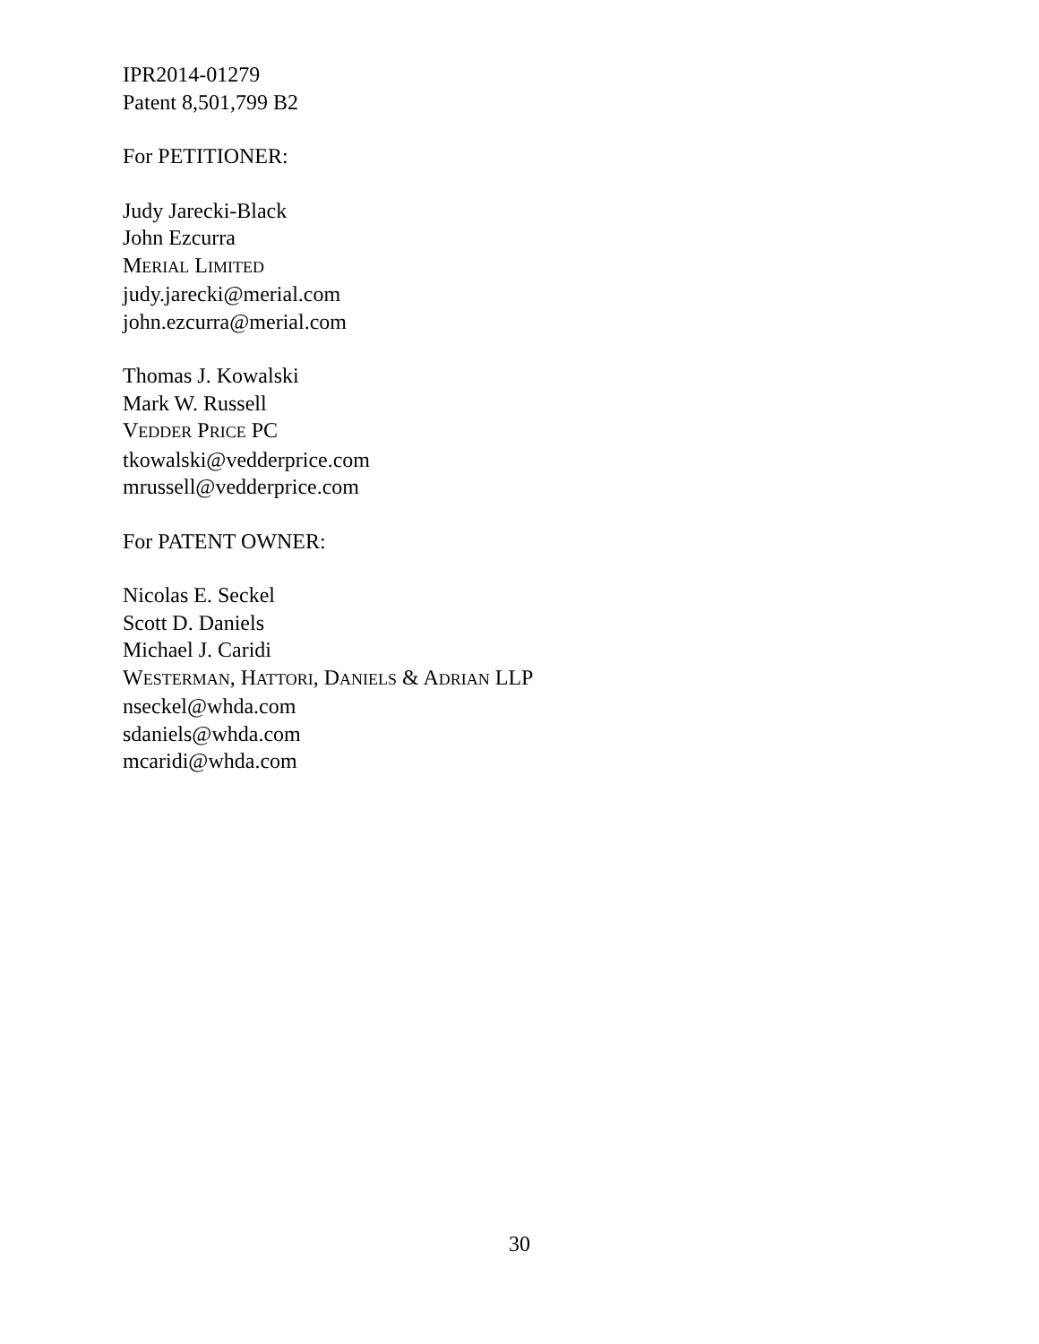IPR2014-01279
Patent 8,501,799 B2
For PETITIONER:
Judy Jarecki-Black
John Ezcurra
MERIAL LIMITED
judy.jarecki@merial.com
john.ezcurra@merial.com
Thomas J. Kowalski
Mark W. Russell
VEDDER PRICE PC
tkowalski@vedderprice.com
mrussell@vedderprice.com
For PATENT OWNER:
Nicolas E. Seckel
Scott D. Daniels
Michael J. Caridi
WESTERMAN, HATTORI, DANIELS & ADRIAN LLP
nseckel@whda.com
sdaniels@whda.com
mcaridi@whda.com
30